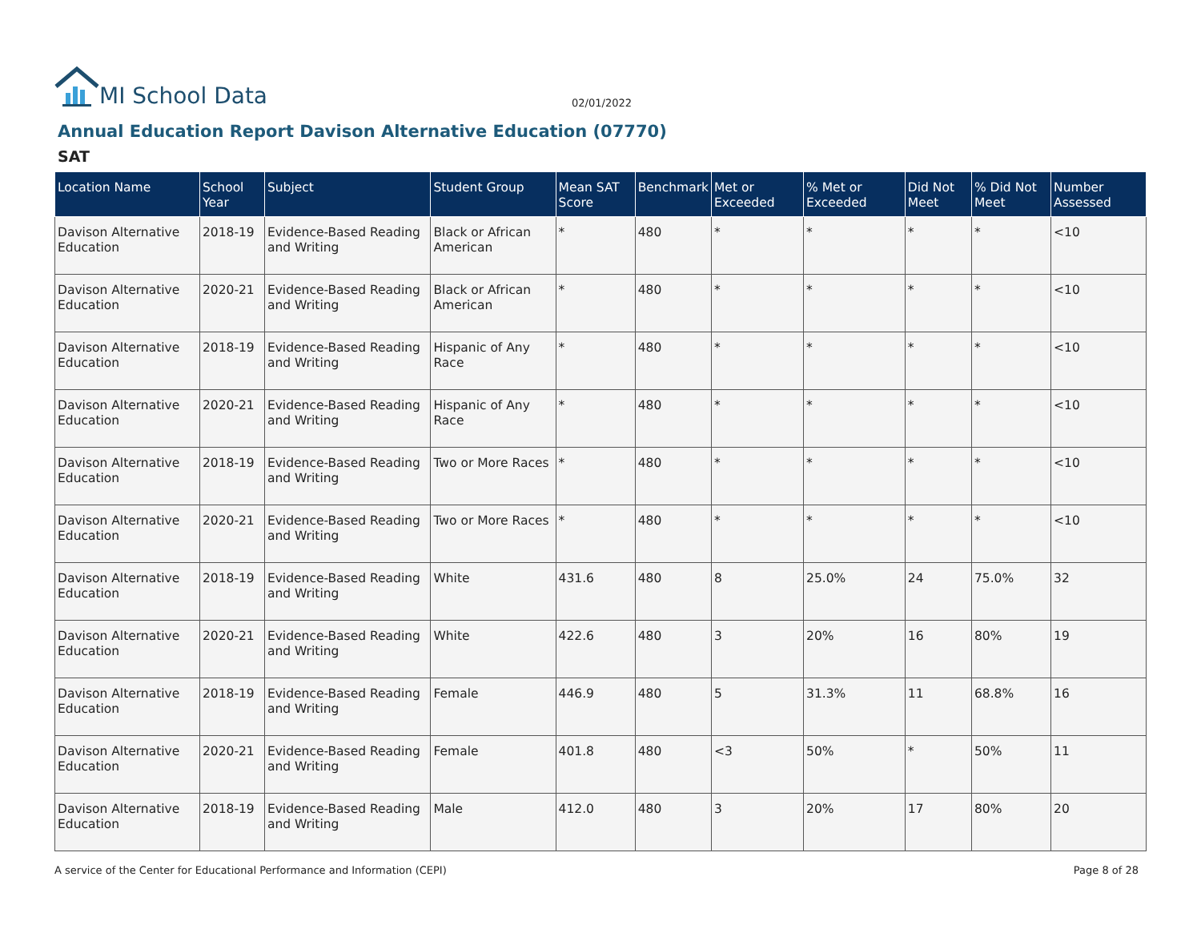MI School Data
02/01/2022
Annual Education Report Davison Alternative Education (07770)
SAT
| Location Name | School Year | Subject | Student Group | Mean SAT Score | Benchmark | Met or Exceeded | % Met or Exceeded | Did Not Meet | % Did Not Meet | Number Assessed |
| --- | --- | --- | --- | --- | --- | --- | --- | --- | --- | --- |
| Davison Alternative Education | 2018-19 | Evidence-Based Reading and Writing | Black or African American | * | 480 | * | * | * | * | <10 |
| Davison Alternative Education | 2020-21 | Evidence-Based Reading and Writing | Black or African American | * | 480 | * | * | * | * | <10 |
| Davison Alternative Education | 2018-19 | Evidence-Based Reading and Writing | Hispanic of Any Race | * | 480 | * | * | * | * | <10 |
| Davison Alternative Education | 2020-21 | Evidence-Based Reading and Writing | Hispanic of Any Race | * | 480 | * | * | * | * | <10 |
| Davison Alternative Education | 2018-19 | Evidence-Based Reading and Writing | Two or More Races | * | 480 | * | * | * | * | <10 |
| Davison Alternative Education | 2020-21 | Evidence-Based Reading and Writing | Two or More Races | * | 480 | * | * | * | * | <10 |
| Davison Alternative Education | 2018-19 | Evidence-Based Reading and Writing | White | 431.6 | 480 | 8 | 25.0% | 24 | 75.0% | 32 |
| Davison Alternative Education | 2020-21 | Evidence-Based Reading and Writing | White | 422.6 | 480 | 3 | 20% | 16 | 80% | 19 |
| Davison Alternative Education | 2018-19 | Evidence-Based Reading and Writing | Female | 446.9 | 480 | 5 | 31.3% | 11 | 68.8% | 16 |
| Davison Alternative Education | 2020-21 | Evidence-Based Reading and Writing | Female | 401.8 | 480 | <3 | 50% | * | 50% | 11 |
| Davison Alternative Education | 2018-19 | Evidence-Based Reading and Writing | Male | 412.0 | 480 | 3 | 20% | 17 | 80% | 20 |
A service of the Center for Educational Performance and Information (CEPI) Page 8 of 28